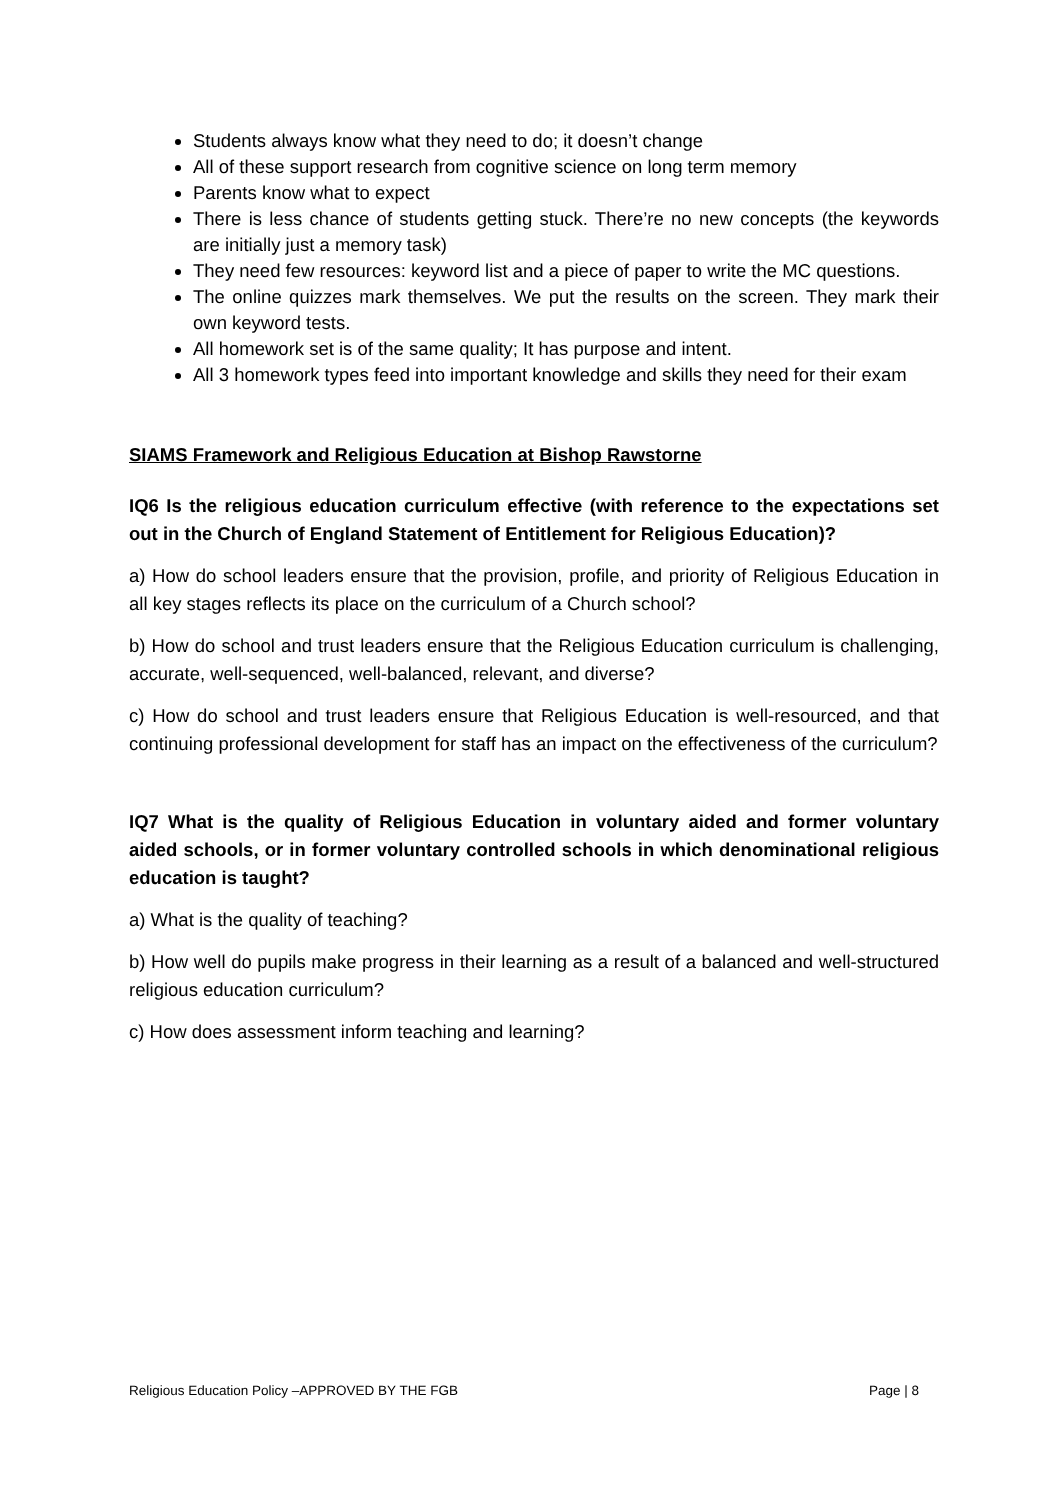Students always know what they need to do; it doesn’t change
All of these support research from cognitive science on long term memory
Parents know what to expect
There is less chance of students getting stuck. There’re no new concepts (the keywords are initially just a memory task)
They need few resources: keyword list and a piece of paper to write the MC questions.
The online quizzes mark themselves. We put the results on the screen. They mark their own keyword tests.
All homework set is of the same quality; It has purpose and intent.
All 3 homework types feed into important knowledge and skills they need for their exam
SIAMS Framework and Religious Education at Bishop Rawstorne
IQ6 Is the religious education curriculum effective (with reference to the expectations set out in the Church of England Statement of Entitlement for Religious Education)?
a) How do school leaders ensure that the provision, profile, and priority of Religious Education in all key stages reflects its place on the curriculum of a Church school?
b) How do school and trust leaders ensure that the Religious Education curriculum is challenging, accurate, well-sequenced, well-balanced, relevant, and diverse?
c) How do school and trust leaders ensure that Religious Education is well-resourced, and that continuing professional development for staff has an impact on the effectiveness of the curriculum?
IQ7 What is the quality of Religious Education in voluntary aided and former voluntary aided schools, or in former voluntary controlled schools in which denominational religious education is taught?
a) What is the quality of teaching?
b) How well do pupils make progress in their learning as a result of a balanced and well-structured religious education curriculum?
c) How does assessment inform teaching and learning?
Religious Education Policy –APPROVED BY THE FGB Page | 8